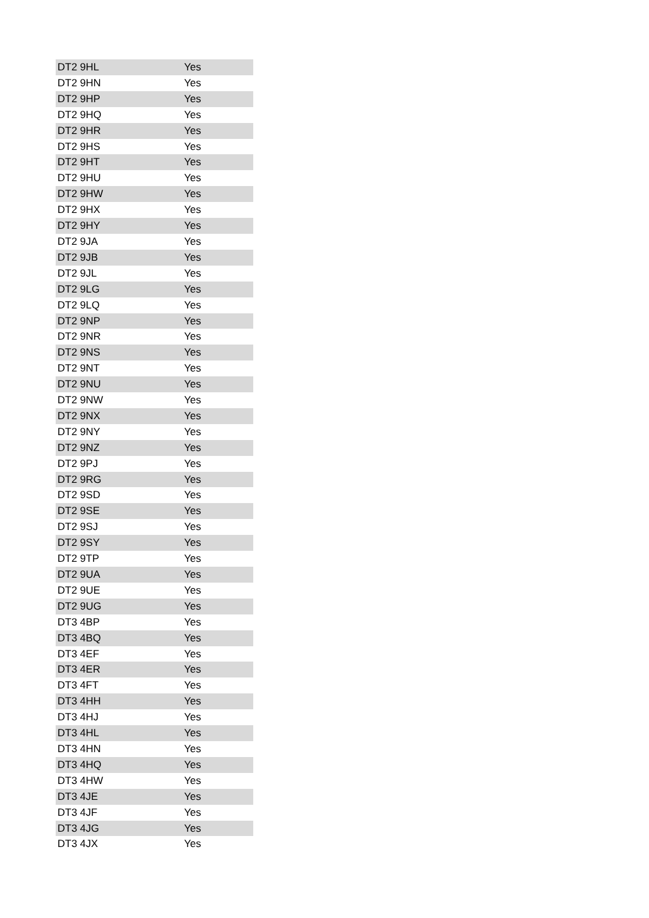| DT2 9HL | Yes |
| DT2 9HN | Yes |
| DT2 9HP | Yes |
| DT2 9HQ | Yes |
| DT2 9HR | Yes |
| DT2 9HS | Yes |
| DT2 9HT | Yes |
| DT2 9HU | Yes |
| DT2 9HW | Yes |
| DT2 9HX | Yes |
| DT2 9HY | Yes |
| DT2 9JA | Yes |
| DT2 9JB | Yes |
| DT2 9JL | Yes |
| DT2 9LG | Yes |
| DT2 9LQ | Yes |
| DT2 9NP | Yes |
| DT2 9NR | Yes |
| DT2 9NS | Yes |
| DT2 9NT | Yes |
| DT2 9NU | Yes |
| DT2 9NW | Yes |
| DT2 9NX | Yes |
| DT2 9NY | Yes |
| DT2 9NZ | Yes |
| DT2 9PJ | Yes |
| DT2 9RG | Yes |
| DT2 9SD | Yes |
| DT2 9SE | Yes |
| DT2 9SJ | Yes |
| DT2 9SY | Yes |
| DT2 9TP | Yes |
| DT2 9UA | Yes |
| DT2 9UE | Yes |
| DT2 9UG | Yes |
| DT3 4BP | Yes |
| DT3 4BQ | Yes |
| DT3 4EF | Yes |
| DT3 4ER | Yes |
| DT3 4FT | Yes |
| DT3 4HH | Yes |
| DT3 4HJ | Yes |
| DT3 4HL | Yes |
| DT3 4HN | Yes |
| DT3 4HQ | Yes |
| DT3 4HW | Yes |
| DT3 4JE | Yes |
| DT3 4JF | Yes |
| DT3 4JG | Yes |
| DT3 4JX | Yes |